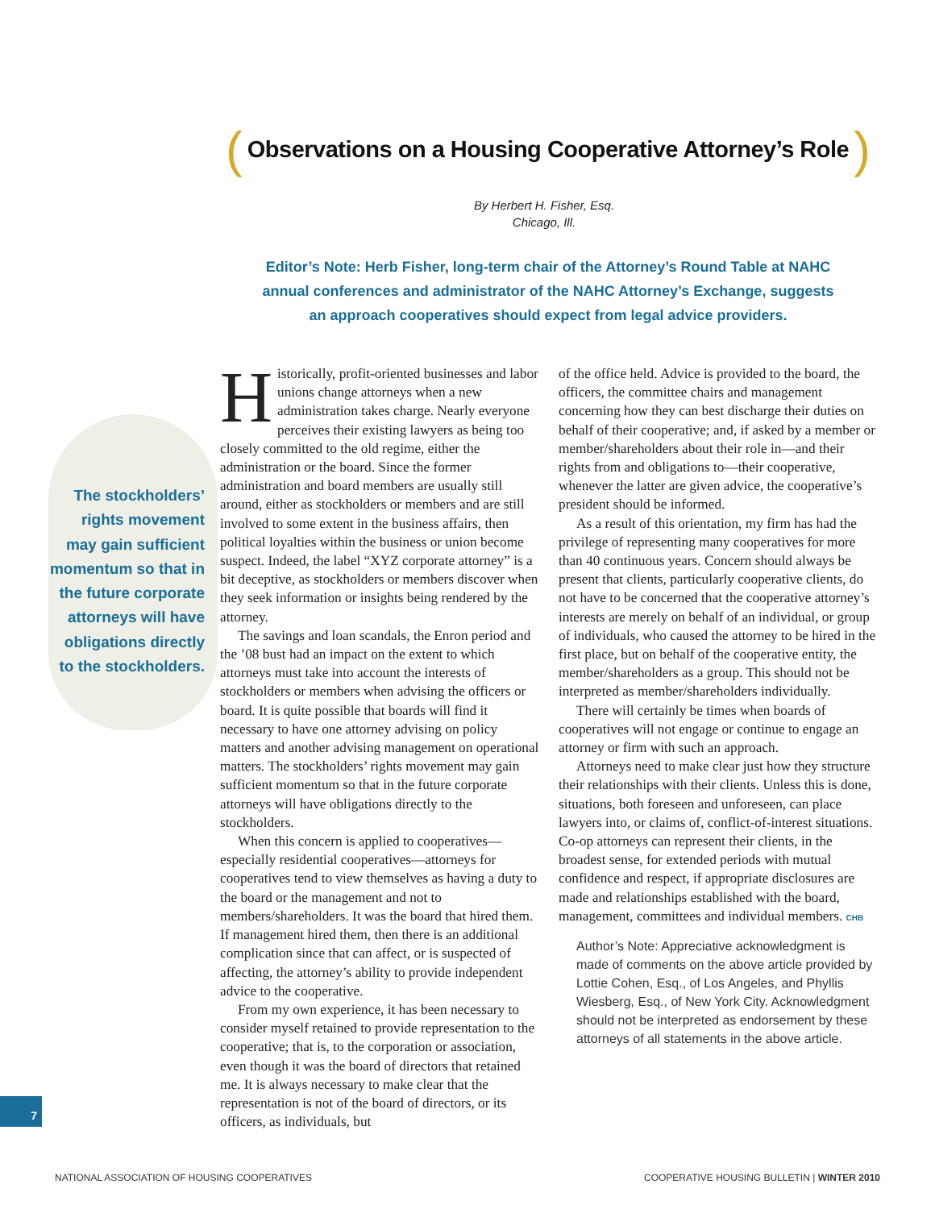(
Observations on a Housing Cooperative Attorney’s Role
)
By Herbert H. Fisher, Esq.
Chicago, Ill.
Editor’s Note: Herb Fisher, long-term chair of the Attorney’s Round Table at NAHC annual conferences and administrator of the NAHC Attorney’s Exchange, suggests an approach cooperatives should expect from legal advice providers.
Historically, profit-oriented businesses and labor unions change attorneys when a new administration takes charge. Nearly everyone perceives their existing lawyers as being too closely committed to the old regime, either the administration or the board. Since the former administration and board members are usually still around, either as stockholders or members and are still involved to some extent in the business affairs, then political loyalties within the business or union become suspect. Indeed, the label “XYZ corporate attorney” is a bit deceptive, as stockholders or members discover when they seek information or insights being rendered by the attorney.
The savings and loan scandals, the Enron period and the ’08 bust had an impact on the extent to which attorneys must take into account the interests of stockholders or members when advising the officers or board. It is quite possible that boards will find it necessary to have one attorney advising on policy matters and another advising management on operational matters. The stockholders’ rights movement may gain sufficient momentum so that in the future corporate attorneys will have obligations directly to the stockholders.
When this concern is applied to cooperatives—especially residential cooperatives—attorneys for cooperatives tend to view themselves as having a duty to the board or the management and not to members/shareholders. It was the board that hired them. If management hired them, then there is an additional complication since that can affect, or is suspected of affecting, the attorney’s ability to provide independent advice to the cooperative.
From my own experience, it has been necessary to consider myself retained to provide representation to the cooperative; that is, to the corporation or association, even though it was the board of directors that retained me. It is always necessary to make clear that the representation is not of the board of directors, or its officers, as individuals, but
The stockholders’ rights movement may gain sufficient momentum so that in the future corporate attorneys will have obligations directly to the stockholders.
of the office held. Advice is provided to the board, the officers, the committee chairs and management concerning how they can best discharge their duties on behalf of their cooperative; and, if asked by a member or member/shareholders about their role in—and their rights from and obligations to—their cooperative, whenever the latter are given advice, the cooperative’s president should be informed.
As a result of this orientation, my firm has had the privilege of representing many cooperatives for more than 40 continuous years. Concern should always be present that clients, particularly cooperative clients, do not have to be concerned that the cooperative attorney’s interests are merely on behalf of an individual, or group of individuals, who caused the attorney to be hired in the first place, but on behalf of the cooperative entity, the member/shareholders as a group. This should not be interpreted as member/shareholders individually.
There will certainly be times when boards of cooperatives will not engage or continue to engage an attorney or firm with such an approach.
Attorneys need to make clear just how they structure their relationships with their clients. Unless this is done, situations, both foreseen and unforeseen, can place lawyers into, or claims of, conflict-of-interest situations. Co-op attorneys can represent their clients, in the broadest sense, for extended periods with mutual confidence and respect, if appropriate disclosures are made and relationships established with the board, management, committees and individual members. CHB
Author’s Note: Appreciative acknowledgment is made of comments on the above article provided by Lottie Cohen, Esq., of Los Angeles, and Phyllis Wiesberg, Esq., of New York City. Acknowledgment should not be interpreted as endorsement by these attorneys of all statements in the above article.
7
NATIONAL ASSOCIATION OF HOUSING COOPERATIVES COOPERATIVE HOUSING BULLETIN | WINTER 2010